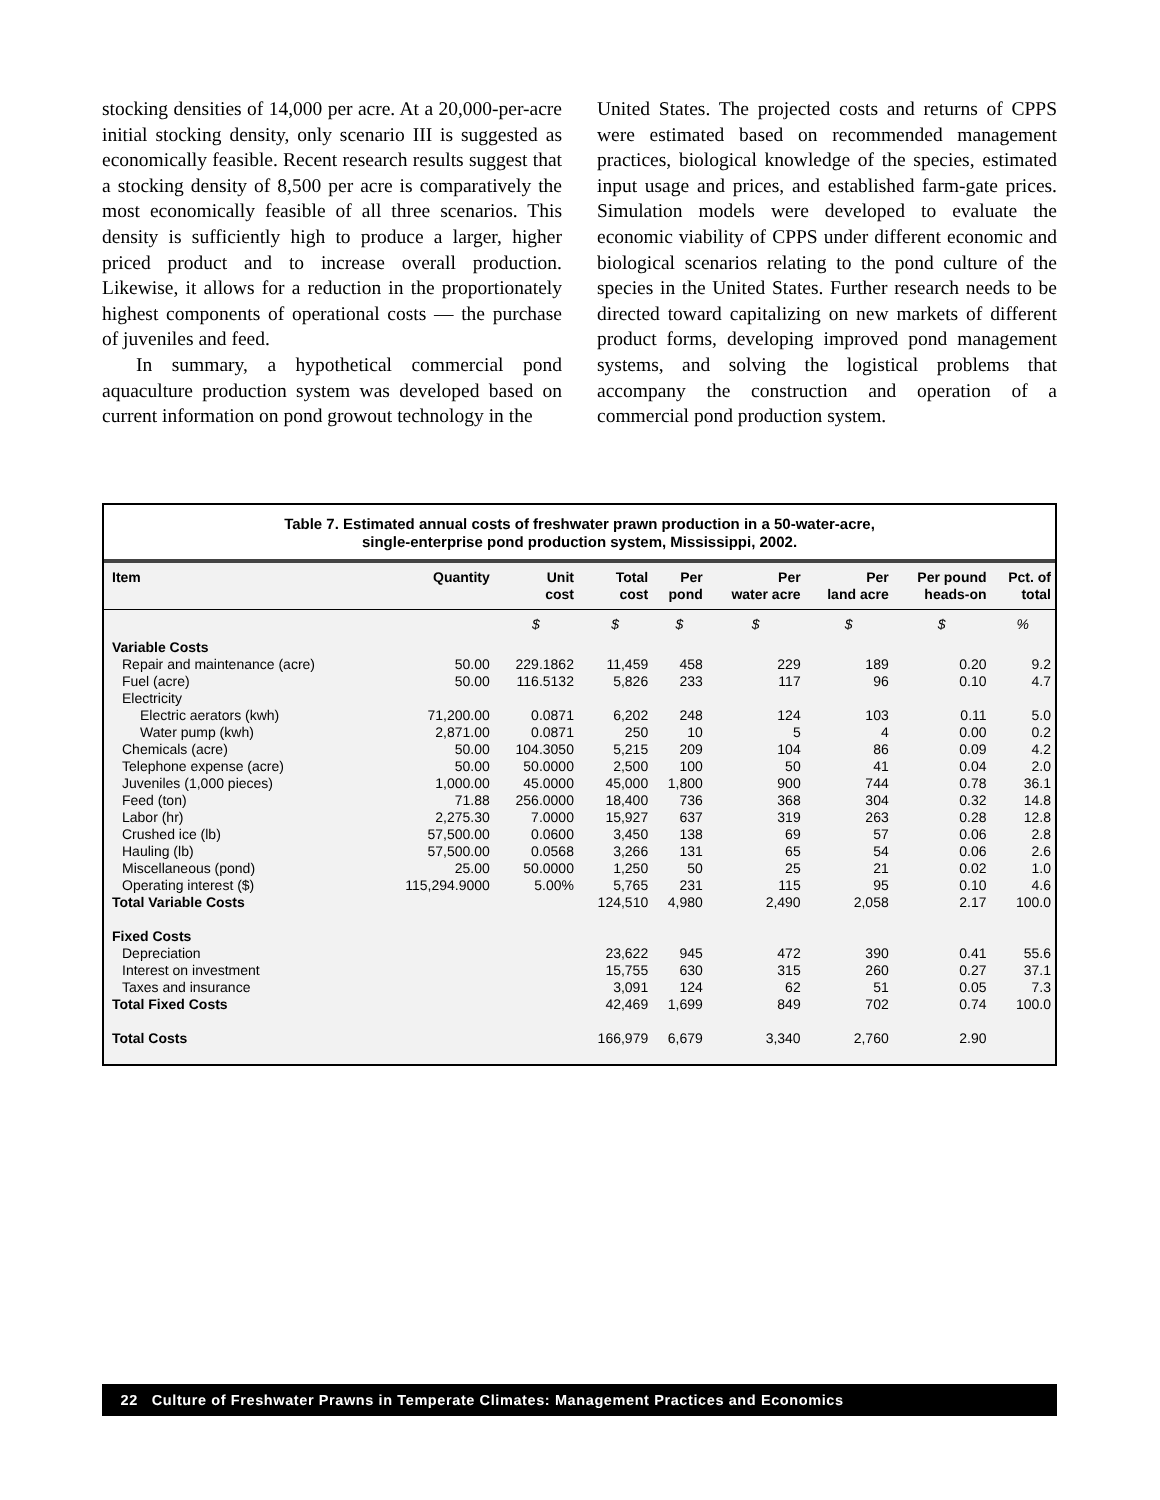stocking densities of 14,000 per acre. At a 20,000-per-acre initial stocking density, only scenario III is suggested as economically feasible. Recent research results suggest that a stocking density of 8,500 per acre is comparatively the most economically feasible of all three scenarios. This density is sufficiently high to produce a larger, higher priced product and to increase overall production. Likewise, it allows for a reduction in the proportionately highest components of operational costs — the purchase of juveniles and feed.
In summary, a hypothetical commercial pond aquaculture production system was developed based on current information on pond growout technology in the
United States. The projected costs and returns of CPPS were estimated based on recommended management practices, biological knowledge of the species, estimated input usage and prices, and established farm-gate prices. Simulation models were developed to evaluate the economic viability of CPPS under different economic and biological scenarios relating to the pond culture of the species in the United States. Further research needs to be directed toward capitalizing on new markets of different product forms, developing improved pond management systems, and solving the logistical problems that accompany the construction and operation of a commercial pond production system.
Table 7. Estimated annual costs of freshwater prawn production in a 50-water-acre,
single-enterprise pond production system, Mississippi, 2002.
| Item | Quantity | Unit cost | Total cost | Per pond | Per water acre | Per land acre | Per pound heads-on | Pct. of total |
| --- | --- | --- | --- | --- | --- | --- | --- | --- |
| | | $ | $ | $ | $ | $ | $ | % |
| Variable Costs | | | | | | | | |
| Repair and maintenance (acre) | 50.00 | 229.1862 | 11,459 | 458 | 229 | 189 | 0.20 | 9.2 |
| Fuel (acre) | 50.00 | 116.5132 | 5,826 | 233 | 117 | 96 | 0.10 | 4.7 |
| Electricity | | | | | | | | |
| Electric aerators (kwh) | 71,200.00 | 0.0871 | 6,202 | 248 | 124 | 103 | 0.11 | 5.0 |
| Water pump (kwh) | 2,871.00 | 0.0871 | 250 | 10 | 5 | 4 | 0.00 | 0.2 |
| Chemicals (acre) | 50.00 | 104.3050 | 5,215 | 209 | 104 | 86 | 0.09 | 4.2 |
| Telephone expense (acre) | 50.00 | 50.0000 | 2,500 | 100 | 50 | 41 | 0.04 | 2.0 |
| Juveniles (1,000 pieces) | 1,000.00 | 45.0000 | 45,000 | 1,800 | 900 | 744 | 0.78 | 36.1 |
| Feed (ton) | 71.88 | 256.0000 | 18,400 | 736 | 368 | 304 | 0.32 | 14.8 |
| Labor (hr) | 2,275.30 | 7.0000 | 15,927 | 637 | 319 | 263 | 0.28 | 12.8 |
| Crushed ice (lb) | 57,500.00 | 0.0600 | 3,450 | 138 | 69 | 57 | 0.06 | 2.8 |
| Hauling (lb) | 57,500.00 | 0.0568 | 3,266 | 131 | 65 | 54 | 0.06 | 2.6 |
| Miscellaneous (pond) | 25.00 | 50.0000 | 1,250 | 50 | 25 | 21 | 0.02 | 1.0 |
| Operating interest ($) | 115,294.9000 | 5.00% | 5,765 | 231 | 115 | 95 | 0.10 | 4.6 |
| Total Variable Costs | | | 124,510 | 4,980 | 2,490 | 2,058 | 2.17 | 100.0 |
| Fixed Costs | | | | | | | | |
| Depreciation | | | 23,622 | 945 | 472 | 390 | 0.41 | 55.6 |
| Interest on investment | | | 15,755 | 630 | 315 | 260 | 0.27 | 37.1 |
| Taxes and insurance | | | 3,091 | 124 | 62 | 51 | 0.05 | 7.3 |
| Total Fixed Costs | | | 42,469 | 1,699 | 849 | 702 | 0.74 | 100.0 |
| Total Costs | | | 166,979 | 6,679 | 3,340 | 2,760 | 2.90 | |
22 Culture of Freshwater Prawns in Temperate Climates: Management Practices and Economics